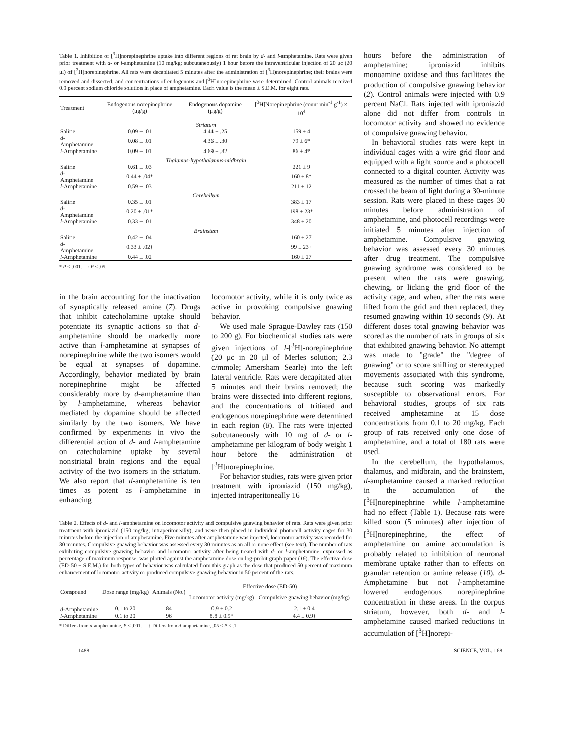Table 1. Inhibition of [<sup>3</sup>H]norepinephrine uptake into different regions of rat brain by d- and l-amphetamine. Rats were given prior treatment with d- or l-amphetamine (10 mg/kg; subcutaneously) 1 hour before the intraventricular injection of 20 μc (20 μl) of [<sup>3</sup>H]norepinephrine. All rats were decapitated 5 minutes after the administration of [<sup>3</sup>H)norepinephrine; their brains were removed and dissected; and concentrations of endogenous and [<sup>3</sup>H]norepinephrine were determined. Control animals received 0.9 percent sodium chloride solution in place of amphetamine. Each value is the mean ± S.E.M. for eight rats.
| Treatment | Endogenous norepinephrine (μg/g) | Endogenous dopamine (μg/g) | [<sup>3</sup>H]Norepinephrine (count min<sup>-1</sup> g<sup>-1</sup>) × 10<sup>4</sup> |
| --- | --- | --- | --- |
| Striatum | | | |
| Saline | 0.09 ± .01 | 4.44 ± .25 | 159 ± 4 |
| d -Amphetamine | 0.08 ± .01 | 4.36 ± .30 | 79 ± 6* |
| l -Amphetamine | 0.09 ± .01 | 4.69 ± .32 | 86 ± 4* |
| Thalamus-hypothalamus-midbrain | | | |
| Saline | 0.61 ± .03 | | 221 ± 9 |
| d -Amphetamine | 0.44 ± .04* | | 160 ± 8* |
| l -Amphetamine | 0.59 ± .03 | | 211 ± 12 |
| Cerebellum | | | |
| Saline | 0.35 ± .01 | | 383 ± 17 |
| d -Amphetamine | 0.20 ± .01* | | 198 ± 23* |
| l -Amphetamine | 0.33 ± .01 | | 348 ± 20 |
| Brainstem | | | |
| Saline | 0.42 ± .04 | | 160 ± 27 |
| d -Amphetamine | 0.33 ± .02† | | 99 ± 23† |
| l -Amphetamine | 0.44 ± .02 | | 160 ± 27 |
* P < .001. † P < .05.
in the brain accounting for the inactivation of synaptically released amine (7). Drugs that inhibit catecholamine uptake should potentiate its synaptic actions so that d-amphetamine should be markedly more active than l-amphetamine at synapses of norepinephrine while the two isomers would be equal at synapses of dopamine. Accordingly, behavior mediated by brain norepinephrine might be affected considerably more by d-amphetamine than by l-amphetamine, whereas behavior mediated by dopamine should be affected similarly by the two isomers. We have confirmed by experiments in vivo the differential action of d- and l-amphetamine on catecholamine uptake by several nonstriatal brain regions and the equal activity of the two isomers in the striatum. We also report that d-amphetamine is ten times as potent as l-amphetamine in enhancing
locomotor activity, while it is only twice as active in provoking compulsive gnawing behavior.
We used male Sprague-Dawley rats (150 to 200 g). For biochemical studies rats were given injections of l-[<sup>3</sup>H]-norepinephrine (20 μc in 20 μl of Merles solution; 2.3 c/mmole; Amersham Searle) into the left lateral ventricle. Rats were decapitated after 5 minutes and their brains removed; the brains were dissected into different regions, and the concentrations of tritiated and endogenous norepinephrine were determined in each region (8). The rats were injected subcutaneously with 10 mg of d- or l-amphetamine per kilogram of body weight 1 hour before the administration of [<sup>3</sup>H]norepinephrine.
For behavior studies, rats were given prior treatment with iproniazid (150 mg/kg), injected intraperitoneally 16
Table 2. Effects of d- and l-amphetamine on locomotor activity and compulsive gnawing behavior of rats. Rats were given prior treatment with iproniazid (150 mg/kg; intraperitoneally), and were then placed in individual photocell activity cages for 30 minutes before the injection of amphetamine. Five minutes after amphetamine was injected, locomotor activity was recorded for 30 minutes. Compulsive gnawing behavior was assessed every 30 minutes as an all or none effect (see text). The number of rats exhibiting compulsive gnawing behavior and locomotor activity after being treated with d- or l-amphetamine, expressed as percentage of maximum response, was plotted against the amphetamine dose on log-probit graph paper (16). The effective dose (ED-50 ± S.E.M.) for both types of behavior was calculated from this graph as the dose that produced 50 percent of maximum enhancement of locomotor activity or produced compulsive gnawing behavior in 50 percent of the rats.
| Compound | Dose range (mg/kg) | Animals (No.) | Effective dose (ED-50) | |
| --- | --- | --- | --- | --- |
| | | | Locomotor activity (mg/kg) | Compulsive gnawing behavior (mg/kg) |
| d -Amphetamine | 0.1 to 20 | 84 | 0.9 ± 0.2 | 2.1 ± 0.4 |
| l -Amphetamine | 0.1 to 20 | 96 | 8.8 ± 0.9* | 4.4 ± 0.9† |
* Differs from d-amphetamine, P < .001. † Differs from d-amphetamine, .05 < P < .1.
hours before the administration of amphetamine; iproniazid inhibits monoamine oxidase and thus facilitates the production of compulsive gnawing behavior (2). Control animals were injected with 0.9 percent NaCl. Rats injected with iproniazid alone did not differ from controls in locomotor activity and showed no evidence of compulsive gnawing behavior.
In behavioral studies rats were kept in individual cages with a wire grid floor and equipped with a light source and a photocell connected to a digital counter. Activity was measured as the number of times that a rat crossed the beam of light during a 30-minute session. Rats were placed in these cages 30 minutes before administration of amphetamine, and photocell recordings were initiated 5 minutes after injection of amphetamine. Compulsive gnawing behavior was assessed every 30 minutes after drug treatment. The compulsive gnawing syndrome was considered to be present when the rats were gnawing, chewing, or licking the grid floor of the activity cage, and when, after the rats were lifted from the grid and then replaced, they resumed gnawing within 10 seconds (9). At different doses total gnawing behavior was scored as the number of rats in groups of six that exhibited gnawing behavior. No attempt was made to "grade" the "degree of gnawing" or to score sniffing or stereotyped movements associated with this syndrome, because such scoring was markedly susceptible to observational errors. For behavioral studies, groups of six rats received amphetamine at 15 dose concentrations from 0.1 to 20 mg/kg. Each group of rats received only one dose of amphetamine, and a total of 180 rats were used.
In the cerebellum, the hypothalamus, thalamus, and midbrain, and the brainstem, d-amphetamine caused a marked reduction in the accumulation of the [<sup>3</sup>H]norepinephrine while l-amphetamine had no effect (Table 1). Because rats were killed soon (5 minutes) after injection of [<sup>3</sup>H]norepinephrine, the effect of amphetamine on amine accumulation is probably related to inhibition of neuronal membrane uptake rather than to effects on granular retention or amine release (10). d-Amphetamine but not l-amphetamine lowered endogenous norepinephrine concentration in these areas. In the corpus striatum, however, both d- and l-amphetamine caused marked reductions in accumulation of [<sup>3</sup>H]norepi-
1488 SCIENCE, VOL. 168